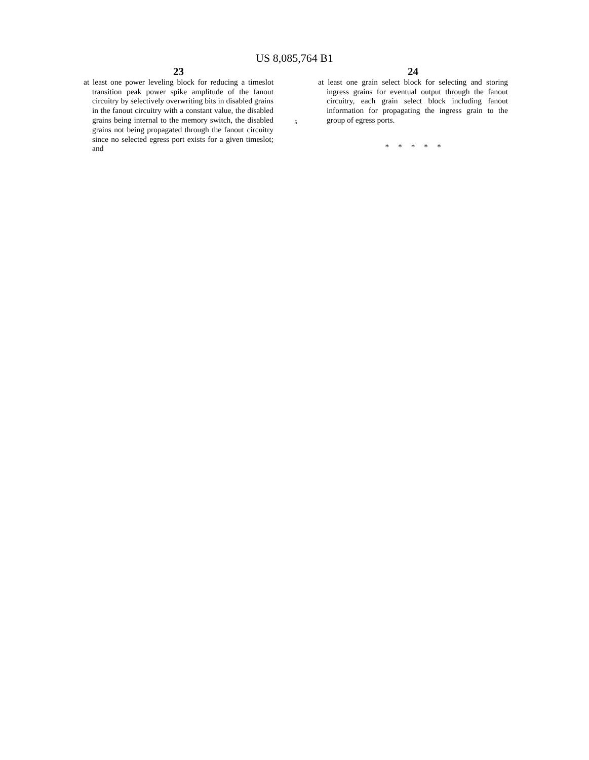US 8,085,764 B1
23
at least one power leveling block for reducing a timeslot transition peak power spike amplitude of the fanout circuitry by selectively overwriting bits in disabled grains in the fanout circuitry with a constant value, the disabled grains being internal to the memory switch, the disabled grains not being propagated through the fanout circuitry since no selected egress port exists for a given timeslot; and
5
24
at least one grain select block for selecting and storing ingress grains for eventual output through the fanout circuitry, each grain select block including fanout information for propagating the ingress grain to the group of egress ports.
* * * * *